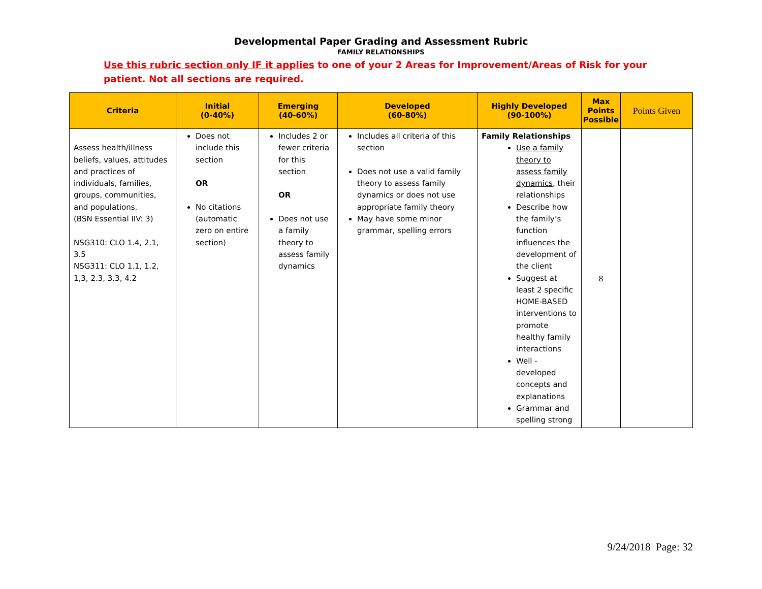Developmental Paper Grading and Assessment Rubric
FAMILY RELATIONSHIPS
Use this rubric section only IF it applies to one of your 2 Areas for Improvement/Areas of Risk for your patient. Not all sections are required.
| Criteria | Initial (0-40%) | Emerging (40-60%) | Developed (60-80%) | Highly Developed (90-100%) | Max Points Possible | Points Given |
| --- | --- | --- | --- | --- | --- | --- |
| Assess health/illness beliefs, values, attitudes and practices of individuals, families, groups, communities, and populations. (BSN Essential IIV: 3) NSG310: CLO 1.4, 2.1, 3.5 NSG311: CLO 1.1, 1.2, 1,3, 2.3, 3.3, 4.2 | Does not include this section OR No citations (automatic zero on entire section) | Includes 2 or fewer criteria for this section OR Does not use a family theory to assess family dynamics | Includes all criteria of this section Does not use a valid family theory to assess family dynamics or does not use appropriate family theory May have some minor grammar, spelling errors | Family Relationships Use a family theory to assess family dynamics, their relationships Describe how the family’s function influences the development of the client Suggest at least 2 specific HOME-BASED interventions to promote healthy family interactions Well -developed concepts and explanations Grammar and spelling strong | 8 | |
9/24/2018 Page: 32